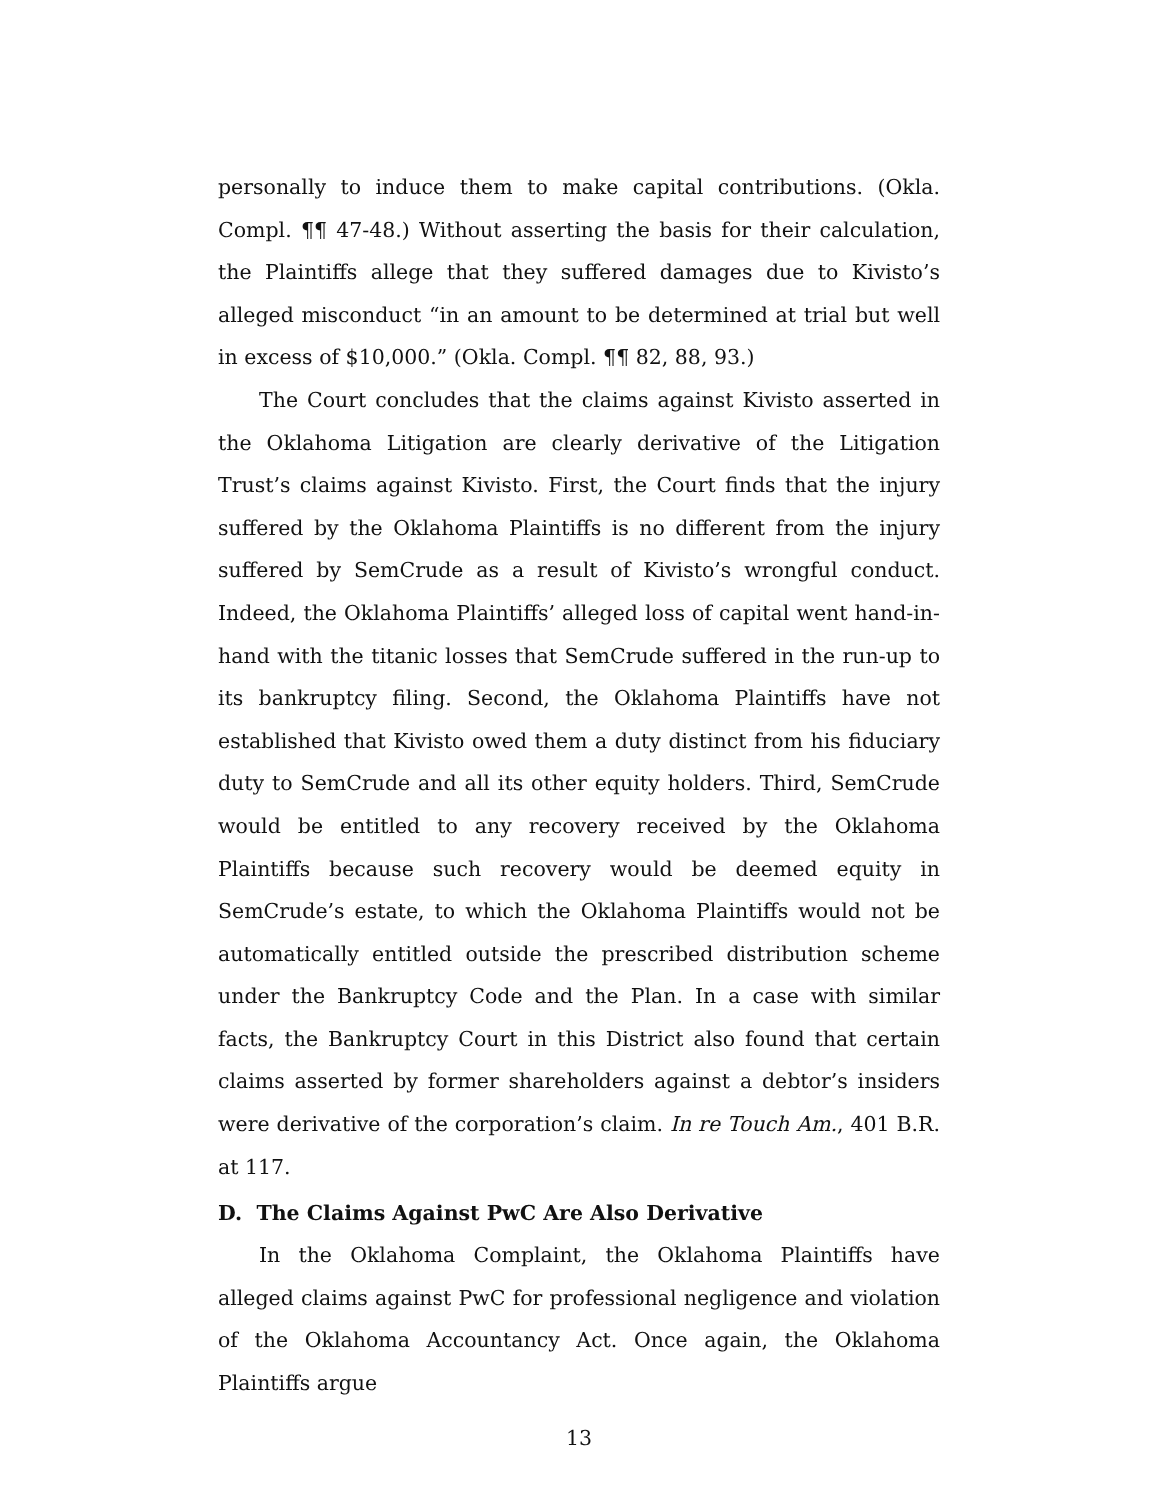personally to induce them to make capital contributions. (Okla. Compl. ¶¶ 47-48.) Without asserting the basis for their calculation, the Plaintiffs allege that they suffered damages due to Kivisto’s alleged misconduct “in an amount to be determined at trial but well in excess of $10,000.” (Okla. Compl. ¶¶ 82, 88, 93.)
The Court concludes that the claims against Kivisto asserted in the Oklahoma Litigation are clearly derivative of the Litigation Trust’s claims against Kivisto. First, the Court finds that the injury suffered by the Oklahoma Plaintiffs is no different from the injury suffered by SemCrude as a result of Kivisto’s wrongful conduct. Indeed, the Oklahoma Plaintiffs’ alleged loss of capital went hand-in-hand with the titanic losses that SemCrude suffered in the run-up to its bankruptcy filing. Second, the Oklahoma Plaintiffs have not established that Kivisto owed them a duty distinct from his fiduciary duty to SemCrude and all its other equity holders. Third, SemCrude would be entitled to any recovery received by the Oklahoma Plaintiffs because such recovery would be deemed equity in SemCrude’s estate, to which the Oklahoma Plaintiffs would not be automatically entitled outside the prescribed distribution scheme under the Bankruptcy Code and the Plan. In a case with similar facts, the Bankruptcy Court in this District also found that certain claims asserted by former shareholders against a debtor’s insiders were derivative of the corporation’s claim. In re Touch Am., 401 B.R. at 117.
D. The Claims Against PwC Are Also Derivative
In the Oklahoma Complaint, the Oklahoma Plaintiffs have alleged claims against PwC for professional negligence and violation of the Oklahoma Accountancy Act. Once again, the Oklahoma Plaintiffs argue
13